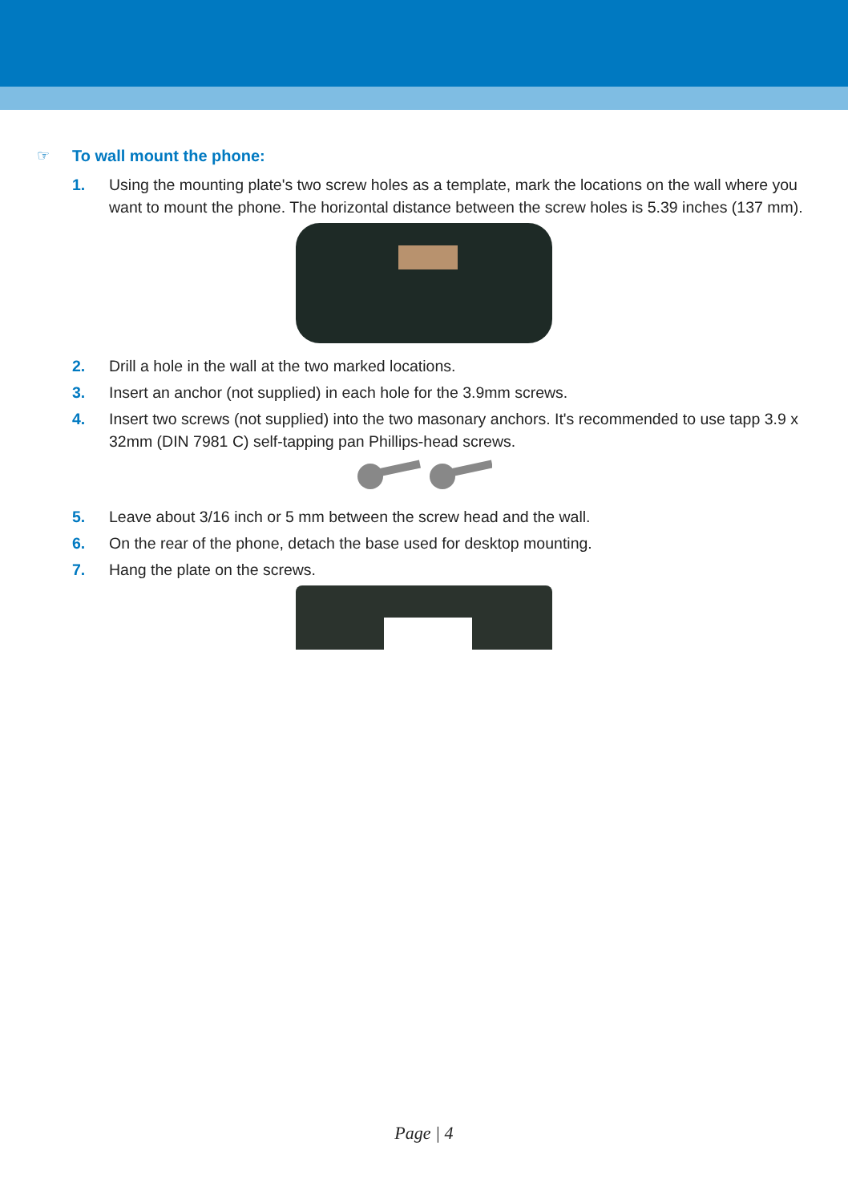☞
To wall mount the phone:
1. Using the mounting plate's two screw holes as a template, mark the locations on the wall where you want to mount the phone. The horizontal distance between the screw holes is 5.39 inches (137 mm).
2. Drill a hole in the wall at the two marked locations.
3. Insert an anchor (not supplied) in each hole for the 3.9mm screws.
4. Insert two screws (not supplied) into the two masonary anchors. It's recommended to use tapp 3.9 x 32mm (DIN 7981 C) self-tapping pan Phillips-head screws.
5. Leave about 3/16 inch or 5 mm between the screw head and the wall.
6. On the rear of the phone, detach the base used for desktop mounting.
7. Hang the plate on the screws.
Page | 4